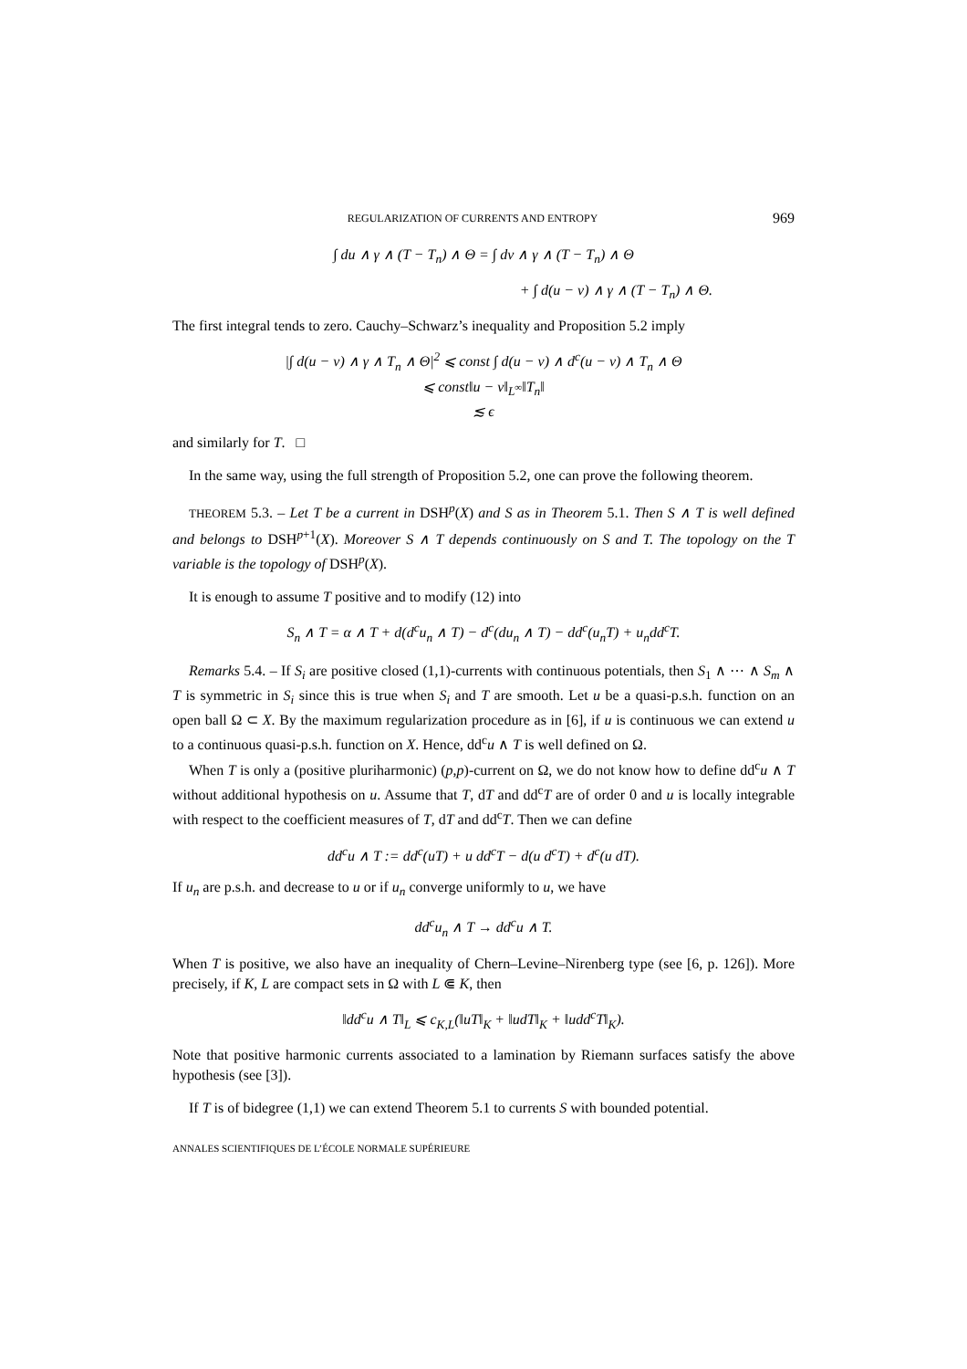REGULARIZATION OF CURRENTS AND ENTROPY 969
∫ du ∧ γ ∧ (T − T<sub>n</sub>) ∧ Θ = ∫ dv ∧ γ ∧ (T − T<sub>n</sub>) ∧ Θ
+ ∫ d(u − v) ∧ γ ∧ (T − T<sub>n</sub>) ∧ Θ.
The first integral tends to zero. Cauchy–Schwarz’s inequality and Proposition 5.2 imply
|∫ d(u − v) ∧ γ ∧ T<sub>n</sub> ∧ Θ|<sup>2</sup> ⩽ const ∫ d(u − v) ∧ d<sup>c</sup>(u − v) ∧ T<sub>n</sub> ∧ Θ
⩽ const‖u − v‖<sub>L<sup>∞</sup></sub>‖T<sub>n</sub>‖
≲ ϵ
and similarly for T. □
In the same way, using the full strength of Proposition 5.2, one can prove the following theorem.
THEOREM 5.3. – Let T be a current in DSH<sup>p</sup>(X) and S as in Theorem 5.1. Then S ∧ T is well defined and belongs to DSH<sup>p+1</sup>(X). Moreover S ∧ T depends continuously on S and T. The topology on the T variable is the topology of DSH<sup>p</sup>(X).
It is enough to assume T positive and to modify (12) into
S<sub>n</sub> ∧ T = α ∧ T + d(d<sup>c</sup>u<sub>n</sub> ∧ T) − d<sup>c</sup>(du<sub>n</sub> ∧ T) − dd<sup>c</sup>(u<sub>n</sub>T) + u<sub>n</sub>dd<sup>c</sup>T.
Remarks 5.4. – If S<sub>i</sub> are positive closed (1,1)-currents with continuous potentials, then S<sub>1</sub> ∧ ⋯ ∧ S<sub>m</sub> ∧ T is symmetric in S<sub>i</sub> since this is true when S<sub>i</sub> and T are smooth. Let u be a quasi-p.s.h. function on an open ball Ω ⊂ X. By the maximum regularization procedure as in [6], if u is continuous we can extend u to a continuous quasi-p.s.h. function on X. Hence, dd<sup>c</sup>u ∧ T is well defined on Ω.
When T is only a (positive pluriharmonic) (p,p)-current on Ω, we do not know how to define dd<sup>c</sup>u ∧ T without additional hypothesis on u. Assume that T, dT and dd<sup>c</sup>T are of order 0 and u is locally integrable with respect to the coefficient measures of T, dT and dd<sup>c</sup>T. Then we can define
dd<sup>c</sup>u ∧ T := dd<sup>c</sup>(uT) + u dd<sup>c</sup>T − d(u d<sup>c</sup>T) + d<sup>c</sup>(u dT).
If u<sub>n</sub> are p.s.h. and decrease to u or if u<sub>n</sub> converge uniformly to u, we have
dd<sup>c</sup>u<sub>n</sub> ∧ T → dd<sup>c</sup>u ∧ T.
When T is positive, we also have an inequality of Chern–Levine–Nirenberg type (see [6, p. 126]). More precisely, if K, L are compact sets in Ω with L ⋐ K, then
‖dd<sup>c</sup>u ∧ T‖<sub>L</sub> ⩽ c<sub>K,L</sub>(‖uT‖<sub>K</sub> + ‖udT‖<sub>K</sub> + ‖udd<sup>c</sup>T‖<sub>K</sub>).
Note that positive harmonic currents associated to a lamination by Riemann surfaces satisfy the above hypothesis (see [3]).
If T is of bidegree (1,1) we can extend Theorem 5.1 to currents S with bounded potential.
ANNALES SCIENTIFIQUES DE L’ÉCOLE NORMALE SUPÉRIEURE